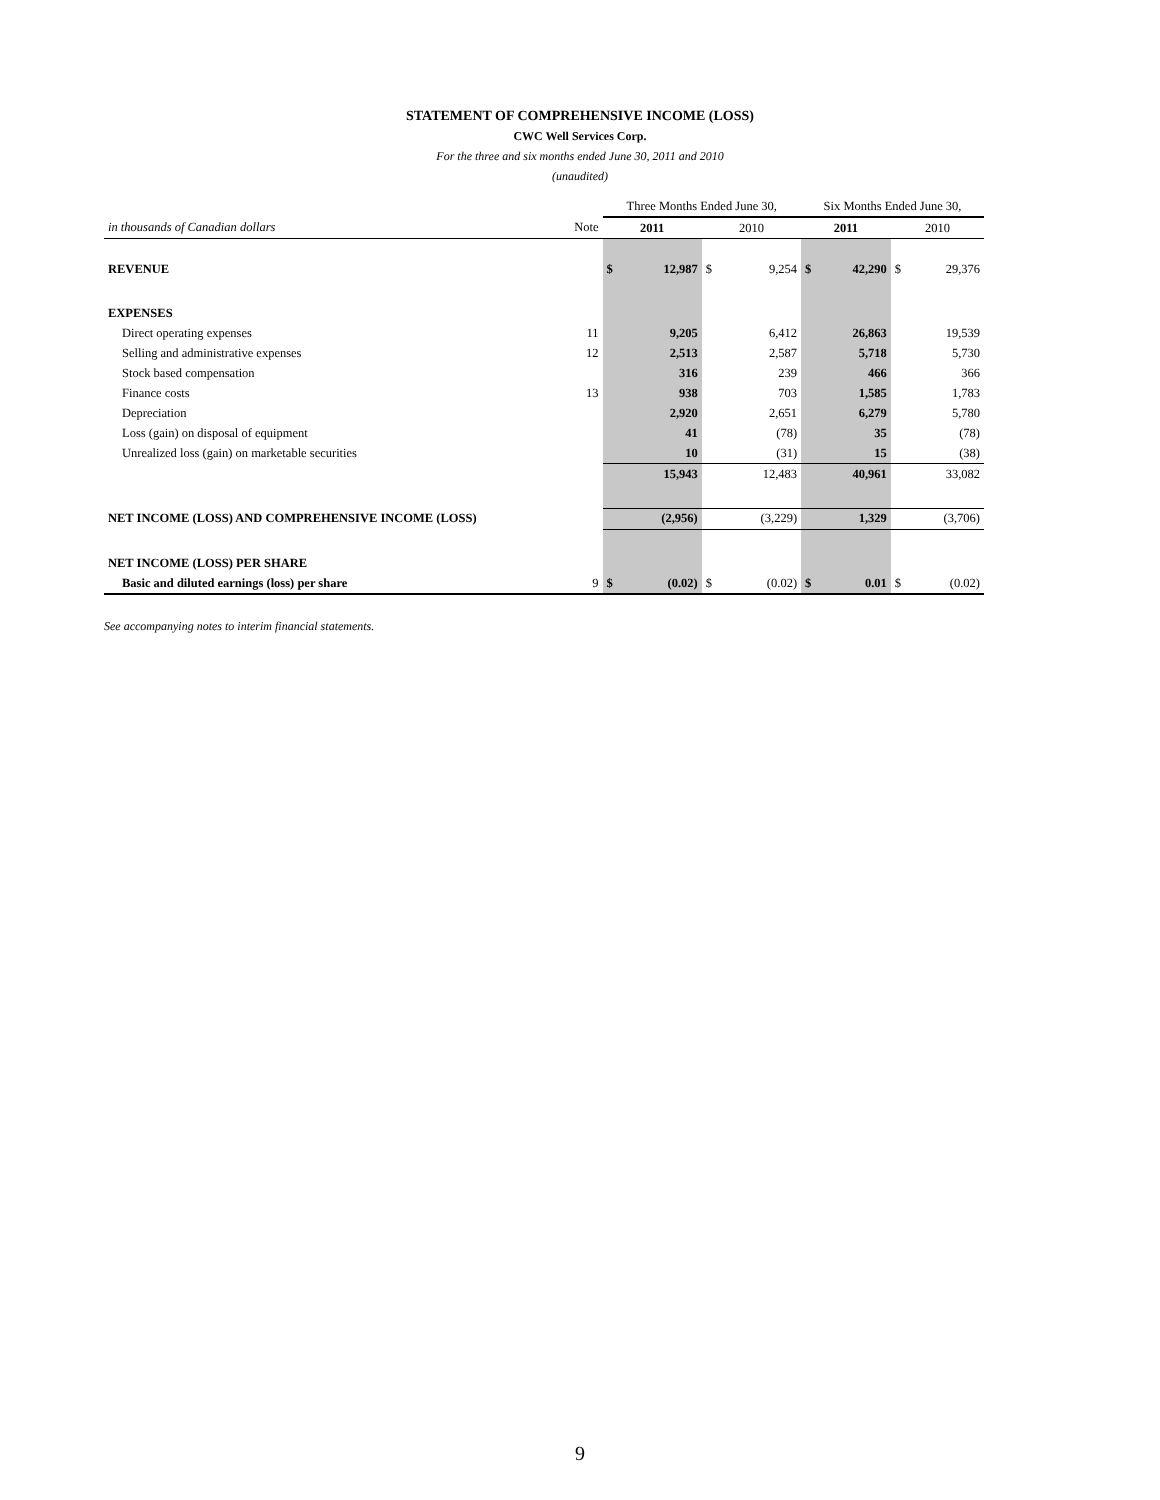STATEMENT OF COMPREHENSIVE INCOME (LOSS)
CWC Well Services Corp.
For the three and six months ended June 30, 2011 and 2010
(unaudited)
| | | Three Months Ended June 30, | | | | Six Months Ended June 30, | | | |
| in thousands of Canadian dollars | Note | 2011 | | 2010 | | 2011 | | 2010 | |
| REVENUE | | $ | 12,987 | $ | 9,254 | $ | 42,290 | $ | 29,376 |
| EXPENSES | | | | | | | | | |
| Direct operating expenses | 11 | | 9,205 | | 6,412 | | 26,863 | | 19,539 |
| Selling and administrative expenses | 12 | | 2,513 | | 2,587 | | 5,718 | | 5,730 |
| Stock based compensation | | | 316 | | 239 | | 466 | | 366 |
| Finance costs | 13 | | 938 | | 703 | | 1,585 | | 1,783 |
| Depreciation | | | 2,920 | | 2,651 | | 6,279 | | 5,780 |
| Loss (gain) on disposal of equipment | | | 41 | | (78) | | 35 | | (78) |
| Unrealized loss (gain) on marketable securities | | | 10 | | (31) | | 15 | | (38) |
| | | | 15,943 | | 12,483 | | 40,961 | | 33,082 |
| NET INCOME (LOSS) AND COMPREHENSIVE INCOME (LOSS) | | | (2,956) | | (3,229) | | 1,329 | | (3,706) |
| NET INCOME (LOSS) PER SHARE | | | | | | | | | |
| Basic and diluted earnings (loss) per share | 9 | $ | (0.02) | $ | (0.02) | $ | 0.01 | $ | (0.02) |
See accompanying notes to interim financial statements.
9